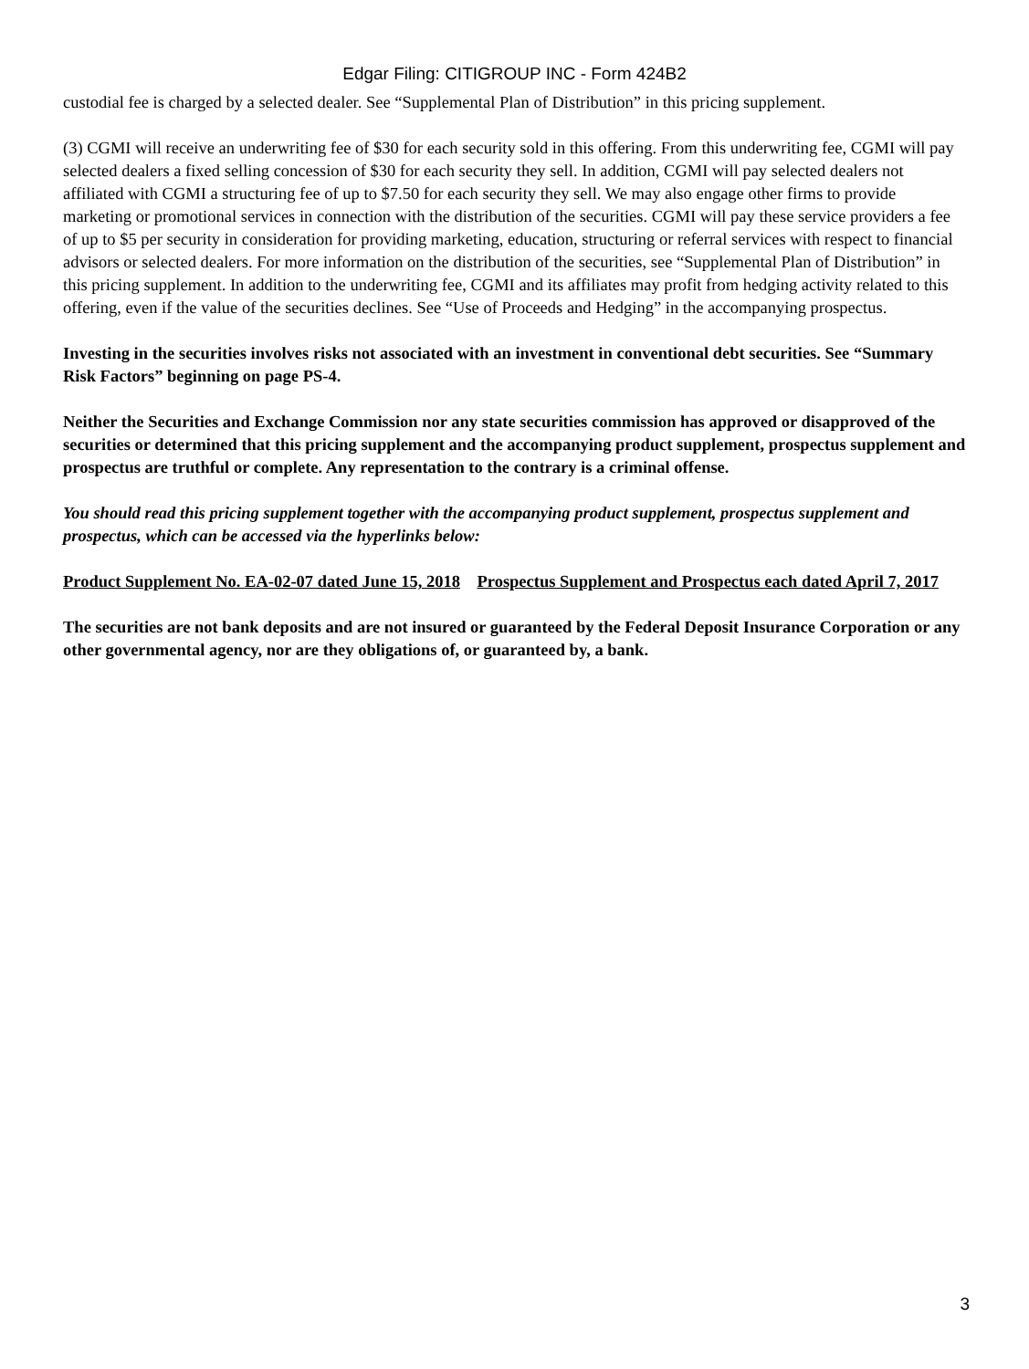Edgar Filing: CITIGROUP INC - Form 424B2
custodial fee is charged by a selected dealer. See “Supplemental Plan of Distribution” in this pricing supplement.
(3) CGMI will receive an underwriting fee of $30 for each security sold in this offering. From this underwriting fee, CGMI will pay selected dealers a fixed selling concession of $30 for each security they sell. In addition, CGMI will pay selected dealers not affiliated with CGMI a structuring fee of up to $7.50 for each security they sell. We may also engage other firms to provide marketing or promotional services in connection with the distribution of the securities. CGMI will pay these service providers a fee of up to $5 per security in consideration for providing marketing, education, structuring or referral services with respect to financial advisors or selected dealers. For more information on the distribution of the securities, see “Supplemental Plan of Distribution” in this pricing supplement. In addition to the underwriting fee, CGMI and its affiliates may profit from hedging activity related to this offering, even if the value of the securities declines. See “Use of Proceeds and Hedging” in the accompanying prospectus.
Investing in the securities involves risks not associated with an investment in conventional debt securities. See “Summary Risk Factors” beginning on page PS-4.
Neither the Securities and Exchange Commission nor any state securities commission has approved or disapproved of the securities or determined that this pricing supplement and the accompanying product supplement, prospectus supplement and prospectus are truthful or complete. Any representation to the contrary is a criminal offense.
You should read this pricing supplement together with the accompanying product supplement, prospectus supplement and prospectus, which can be accessed via the hyperlinks below:
Product Supplement No. EA-02-07 dated June 15, 2018 Prospectus Supplement and Prospectus each dated April 7, 2017
The securities are not bank deposits and are not insured or guaranteed by the Federal Deposit Insurance Corporation or any other governmental agency, nor are they obligations of, or guaranteed by, a bank.
3